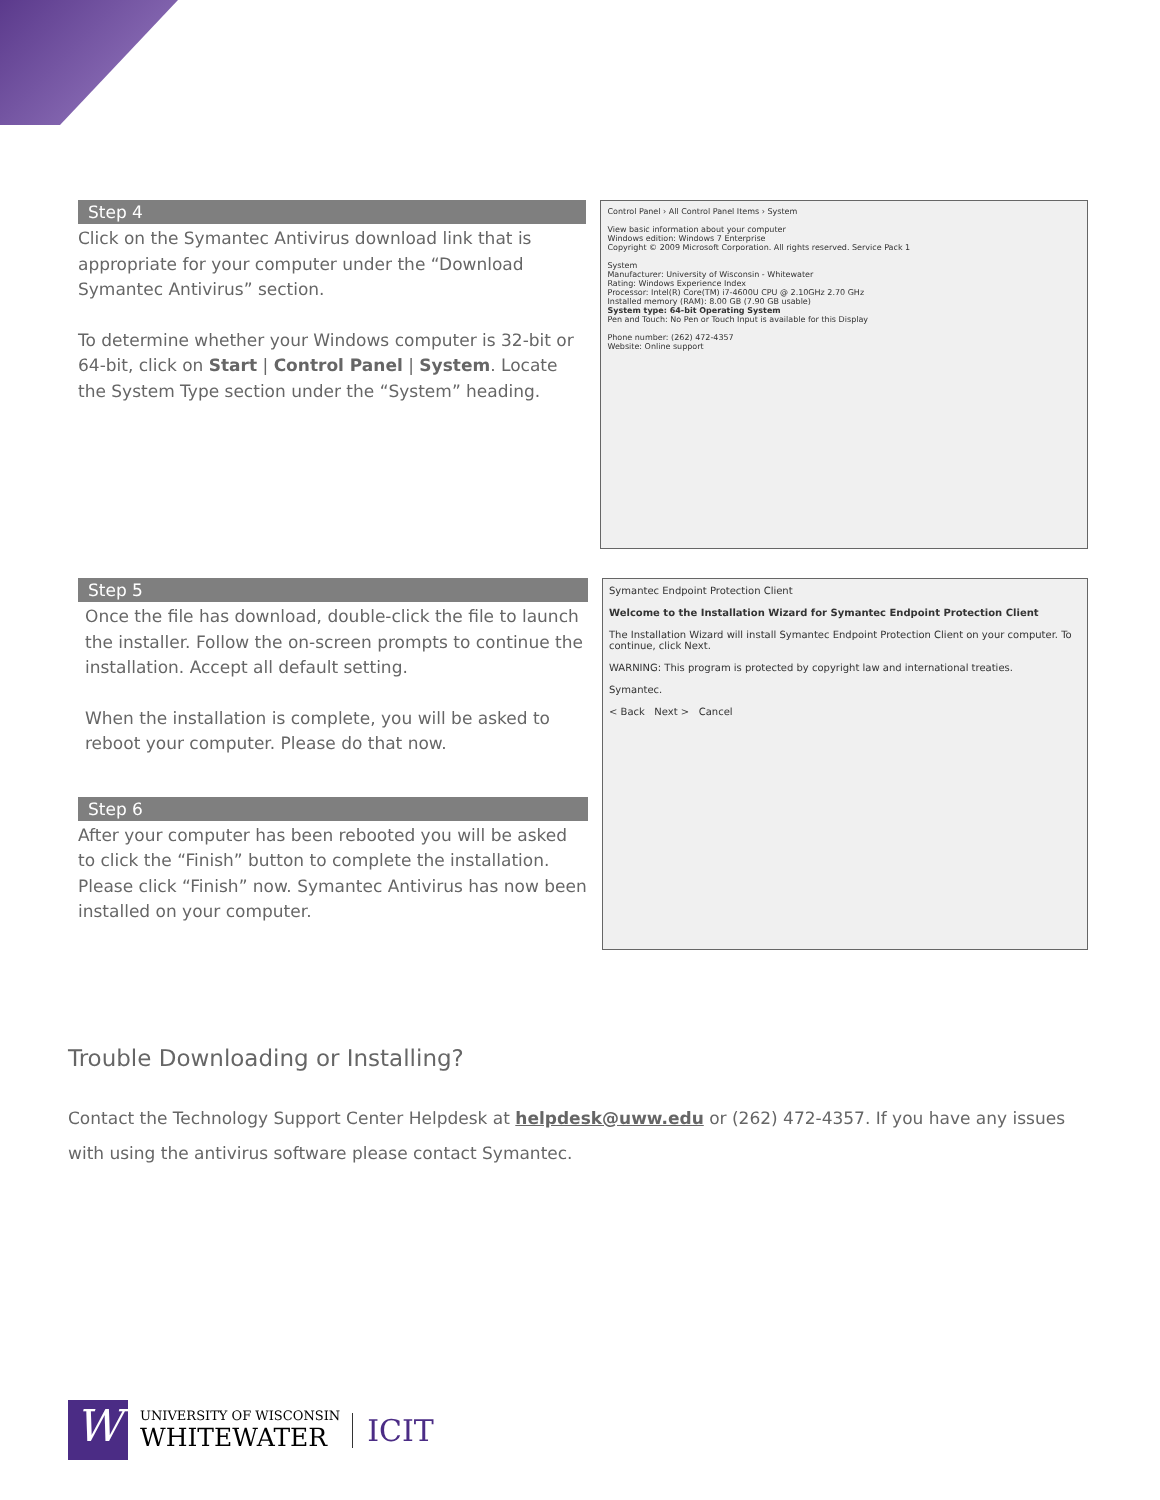Step 4
Click on the Symantec Antivirus download link that is appropriate for your computer under the “Download Symantec Antivirus” section.
To determine whether your Windows computer is 32-bit or 64-bit, click on Start | Control Panel | System. Locate the System Type section under the “System” heading.
Control Panel › All Control Panel Items › System
View basic information about your computer
Windows edition: Windows 7 Enterprise
Copyright © 2009 Microsoft Corporation. All rights reserved. Service Pack 1
System
Manufacturer: University of Wisconsin - Whitewater
Rating: Windows Experience Index
Processor: Intel(R) Core(TM) i7-4600U CPU @ 2.10GHz 2.70 GHz
Installed memory (RAM): 8.00 GB (7.90 GB usable)
System type: 64-bit Operating System
Pen and Touch: No Pen or Touch Input is available for this Display
Phone number: (262) 472-4357
Website: Online support
Step 5
Once the file has download, double-click the file to launch the installer. Follow the on-screen prompts to continue the installation. Accept all default setting.
When the installation is complete, you will be asked to reboot your computer. Please do that now.
Step 6
After your computer has been rebooted you will be asked to click the “Finish” button to complete the installation. Please click “Finish” now. Symantec Antivirus has now been installed on your computer.
Symantec Endpoint Protection Client
Welcome to the Installation Wizard for Symantec Endpoint Protection Client
The Installation Wizard will install Symantec Endpoint Protection Client on your computer. To continue, click Next.
WARNING: This program is protected by copyright law and international treaties.
Symantec.
< Back Next > Cancel
Trouble Downloading or Installing?
Contact the Technology Support Center Helpdesk at helpdesk@uww.edu or (262) 472-4357. If you have any issues with using the antivirus software please contact Symantec.
W
UNIVERSITY OF WISCONSIN
WHITEWATER
ICIT